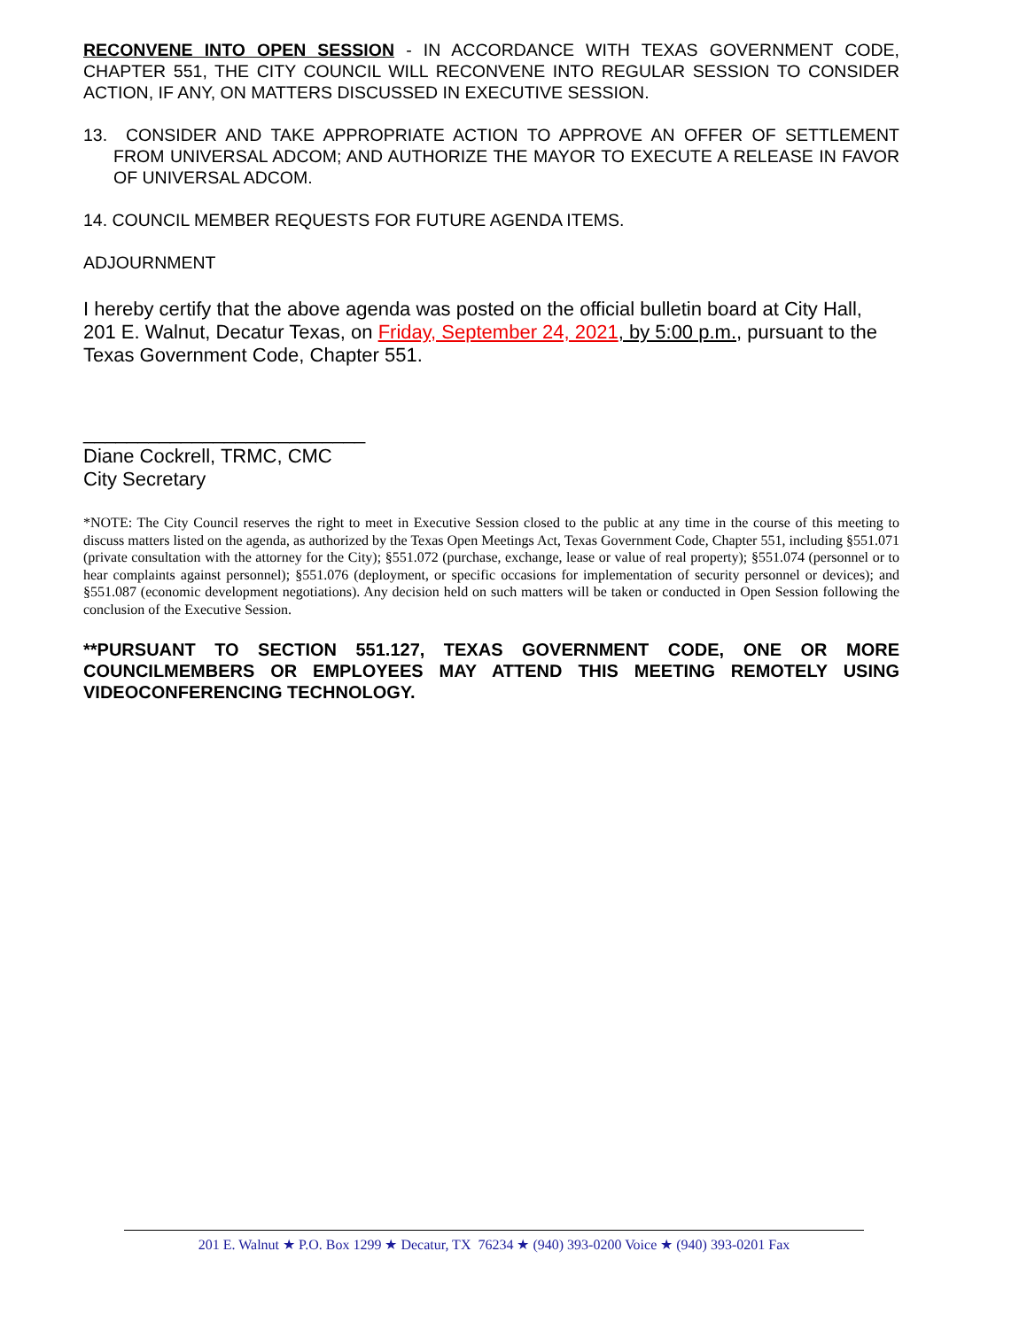RECONVENE INTO OPEN SESSION - IN ACCORDANCE WITH TEXAS GOVERNMENT CODE, CHAPTER 551, THE CITY COUNCIL WILL RECONVENE INTO REGULAR SESSION TO CONSIDER ACTION, IF ANY, ON MATTERS DISCUSSED IN EXECUTIVE SESSION.
13. CONSIDER AND TAKE APPROPRIATE ACTION TO APPROVE AN OFFER OF SETTLEMENT FROM UNIVERSAL ADCOM; AND AUTHORIZE THE MAYOR TO EXECUTE A RELEASE IN FAVOR OF UNIVERSAL ADCOM.
14. COUNCIL MEMBER REQUESTS FOR FUTURE AGENDA ITEMS.
ADJOURNMENT
I hereby certify that the above agenda was posted on the official bulletin board at City Hall, 201 E. Walnut, Decatur Texas, on Friday, September 24, 2021, by 5:00 p.m., pursuant to the Texas Government Code, Chapter 551.
__________________________
Diane Cockrell, TRMC, CMC
City Secretary
*NOTE: The City Council reserves the right to meet in Executive Session closed to the public at any time in the course of this meeting to discuss matters listed on the agenda, as authorized by the Texas Open Meetings Act, Texas Government Code, Chapter 551, including §551.071 (private consultation with the attorney for the City); §551.072 (purchase, exchange, lease or value of real property); §551.074 (personnel or to hear complaints against personnel); §551.076 (deployment, or specific occasions for implementation of security personnel or devices); and §551.087 (economic development negotiations). Any decision held on such matters will be taken or conducted in Open Session following the conclusion of the Executive Session.
**PURSUANT TO SECTION 551.127, TEXAS GOVERNMENT CODE, ONE OR MORE COUNCILMEMBERS OR EMPLOYEES MAY ATTEND THIS MEETING REMOTELY USING VIDEOCONFERENCING TECHNOLOGY.
201 E. Walnut ★ P.O. Box 1299 ★ Decatur, TX 76234 ★ (940) 393-0200 Voice ★ (940) 393-0201 Fax